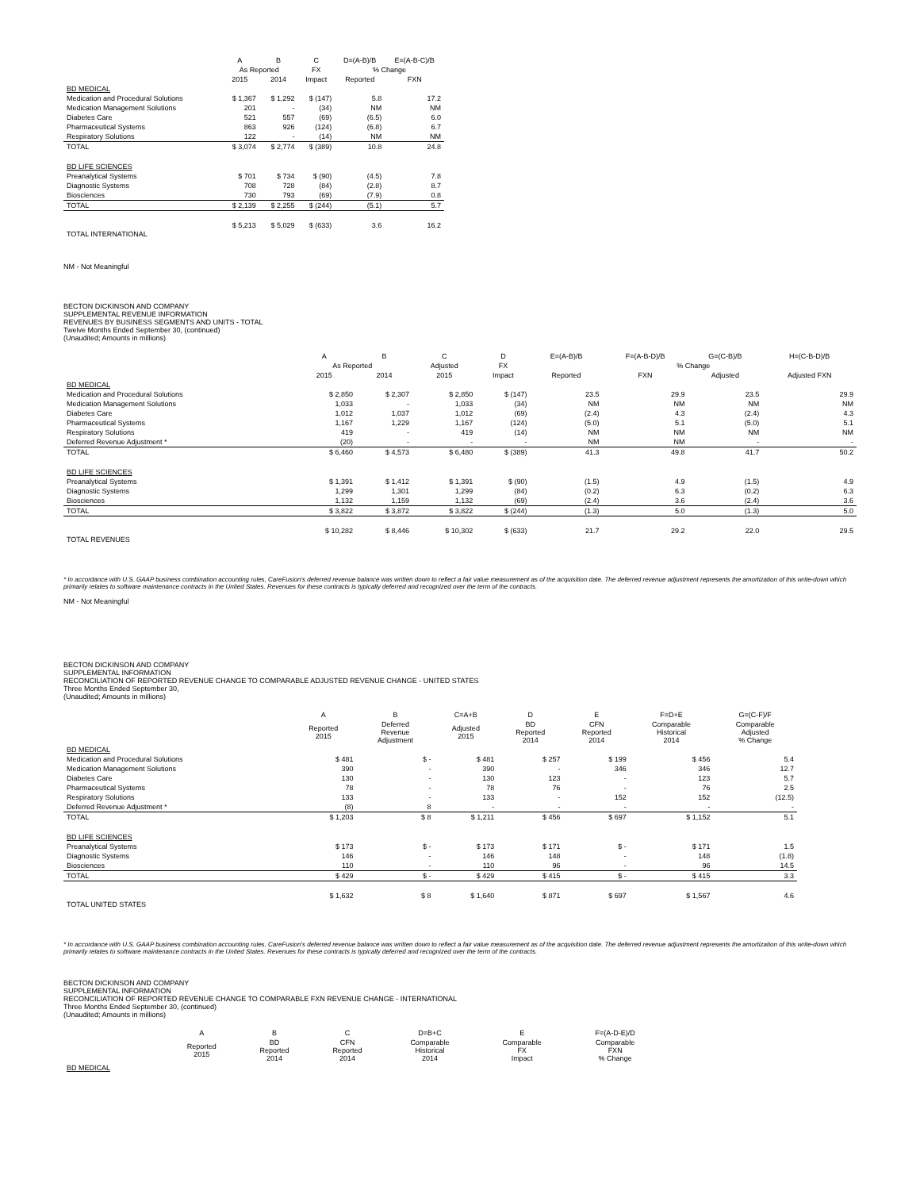| | A | B | C | D=(A-B)/B | E=(A-B-C)/B |
| --- | --- | --- | --- | --- | --- |
| | As Reported | | FX | % Change | |
| | 2015 | 2014 | Impact | Reported | FXN |
| BD MEDICAL | | | | | |
| Medication and Procedural Solutions | $ 1,367 | $ 1,292 | $ (147) | 5.8 | 17.2 |
| Medication Management Solutions | 201 | - | (34) | NM | NM |
| Diabetes Care | 521 | 557 | (69) | (6.5) | 6.0 |
| Pharmaceutical Systems | 863 | 926 | (124) | (6.8) | 6.7 |
| Respiratory Solutions | 122 | - | (14) | NM | NM |
| TOTAL | $ 3,074 | $ 2,774 | $ (389) | 10.8 | 24.8 |
| BD LIFE SCIENCES | | | | | |
| Preanalytical Systems | $ 701 | $ 734 | $ (90) | (4.5) | 7.8 |
| Diagnostic Systems | 708 | 728 | (84) | (2.8) | 8.7 |
| Biosciences | 730 | 793 | (69) | (7.9) | 0.8 |
| TOTAL | $ 2,139 | $ 2,255 | $ (244) | (5.1) | 5.7 |
| TOTAL INTERNATIONAL | $ 5,213 | $ 5,029 | $ (633) | 3.6 | 16.2 |
NM - Not Meaningful
BECTON DICKINSON AND COMPANY
SUPPLEMENTAL REVENUE INFORMATION
REVENUES BY BUSINESS SEGMENTS AND UNITS - TOTAL
Twelve Months Ended September 30, (continued)
(Unaudited; Amounts in millions)
| | A | B | C | D | E=(A-B)/B | F=(A-B-D)/B | G=(C-B)/B | H=(C-B-D)/B |
| --- | --- | --- | --- | --- | --- | --- | --- | --- |
| | As Reported | | Adjusted | FX | % Change | | | |
| | 2015 | 2014 | 2015 | Impact | Reported | FXN | Adjusted | Adjusted FXN |
| BD MEDICAL | | | | | | | | |
| Medication and Procedural Solutions | $ 2,850 | $ 2,307 | $ 2,850 | $ (147) | 23.5 | 29.9 | 23.5 | 29.9 |
| Medication Management Solutions | 1,033 | - | 1,033 | (34) | NM | NM | NM | NM |
| Diabetes Care | 1,012 | 1,037 | 1,012 | (69) | (2.4) | 4.3 | (2.4) | 4.3 |
| Pharmaceutical Systems | 1,167 | 1,229 | 1,167 | (124) | (5.0) | 5.1 | (5.0) | 5.1 |
| Respiratory Solutions | 419 | - | 419 | (14) | NM | NM | NM | NM |
| Deferred Revenue Adjustment * | (20) | - | - | - | NM | NM | - | - |
| TOTAL | $ 6,460 | $ 4,573 | $ 6,480 | $ (389) | 41.3 | 49.8 | 41.7 | 50.2 |
| BD LIFE SCIENCES | | | | | | | | |
| Preanalytical Systems | $ 1,391 | $ 1,412 | $ 1,391 | $ (90) | (1.5) | 4.9 | (1.5) | 4.9 |
| Diagnostic Systems | 1,299 | 1,301 | 1,299 | (84) | (0.2) | 6.3 | (0.2) | 6.3 |
| Biosciences | 1,132 | 1,159 | 1,132 | (69) | (2.4) | 3.6 | (2.4) | 3.6 |
| TOTAL | $ 3,822 | $ 3,872 | $ 3,822 | $ (244) | (1.3) | 5.0 | (1.3) | 5.0 |
| TOTAL REVENUES | $ 10,282 | $ 8,446 | $ 10,302 | $ (633) | 21.7 | 29.2 | 22.0 | 29.5 |
* In accordance with U.S. GAAP business combination accounting rules, CareFusion's deferred revenue balance was written down to reflect a fair value measurement as of the acquisition date. The deferred revenue adjustment represents the amortization of this write-down which primarily relates to software maintenance contracts in the United States. Revenues for these contracts is typically deferred and recognized over the term of the contracts.
NM - Not Meaningful
BECTON DICKINSON AND COMPANY
SUPPLEMENTAL INFORMATION
RECONCILIATION OF REPORTED REVENUE CHANGE TO COMPARABLE ADJUSTED REVENUE CHANGE - UNITED STATES
Three Months Ended September 30,
(Unaudited; Amounts in millions)
| | A | B | C=A+B | D | E | F=D+E | G=(C-F)/F |
| --- | --- | --- | --- | --- | --- | --- | --- |
| | Reported 2015 | Deferred Revenue Adjustment | Adjusted 2015 | BD Reported 2014 | CFN Reported 2014 | Comparable Historical 2014 | Comparable Adjusted % Change |
| BD MEDICAL | | | | | | | |
| Medication and Procedural Solutions | $ 481 | $ - | $ 481 | $ 257 | $ 199 | $ 456 | 5.4 |
| Medication Management Solutions | 390 | - | 390 | - | 346 | 346 | 12.7 |
| Diabetes Care | 130 | - | 130 | 123 | - | 123 | 5.7 |
| Pharmaceutical Systems | 78 | - | 78 | 76 | - | 76 | 2.5 |
| Respiratory Solutions | 133 | - | 133 | - | 152 | 152 | (12.5) |
| Deferred Revenue Adjustment * | (8) | 8 | - | - | - | - | - |
| TOTAL | $ 1,203 | $ 8 | $ 1,211 | $ 456 | $ 697 | $ 1,152 | 5.1 |
| BD LIFE SCIENCES | | | | | | | |
| Preanalytical Systems | $ 173 | $ - | $ 173 | $ 171 | $ - | $ 171 | 1.5 |
| Diagnostic Systems | 146 | - | 146 | 148 | - | 148 | (1.8) |
| Biosciences | 110 | - | 110 | 96 | - | 96 | 14.5 |
| TOTAL | $ 429 | $ - | $ 429 | $ 415 | $ - | $ 415 | 3.3 |
| TOTAL UNITED STATES | $ 1,632 | $ 8 | $ 1,640 | $ 871 | $ 697 | $ 1,567 | 4.6 |
* In accordance with U.S. GAAP business combination accounting rules, CareFusion's deferred revenue balance was written down to reflect a fair value measurement as of the acquisition date. The deferred revenue adjustment represents the amortization of this write-down which primarily relates to software maintenance contracts in the United States. Revenues for these contracts is typically deferred and recognized over the term of the contracts.
BECTON DICKINSON AND COMPANY
SUPPLEMENTAL INFORMATION
RECONCILIATION OF REPORTED REVENUE CHANGE TO COMPARABLE FXN REVENUE CHANGE - INTERNATIONAL
Three Months Ended September 30, (continued)
(Unaudited; Amounts in millions)
| | A | B | C | D=B+C | E | F=(A-D-E)/D |
| --- | --- | --- | --- | --- | --- | --- |
| | Reported 2015 | BD Reported 2014 | CFN Reported 2014 | Comparable Historical 2014 | Comparable FX Impact | Comparable FXN % Change |
| BD MEDICAL | | | | | | |